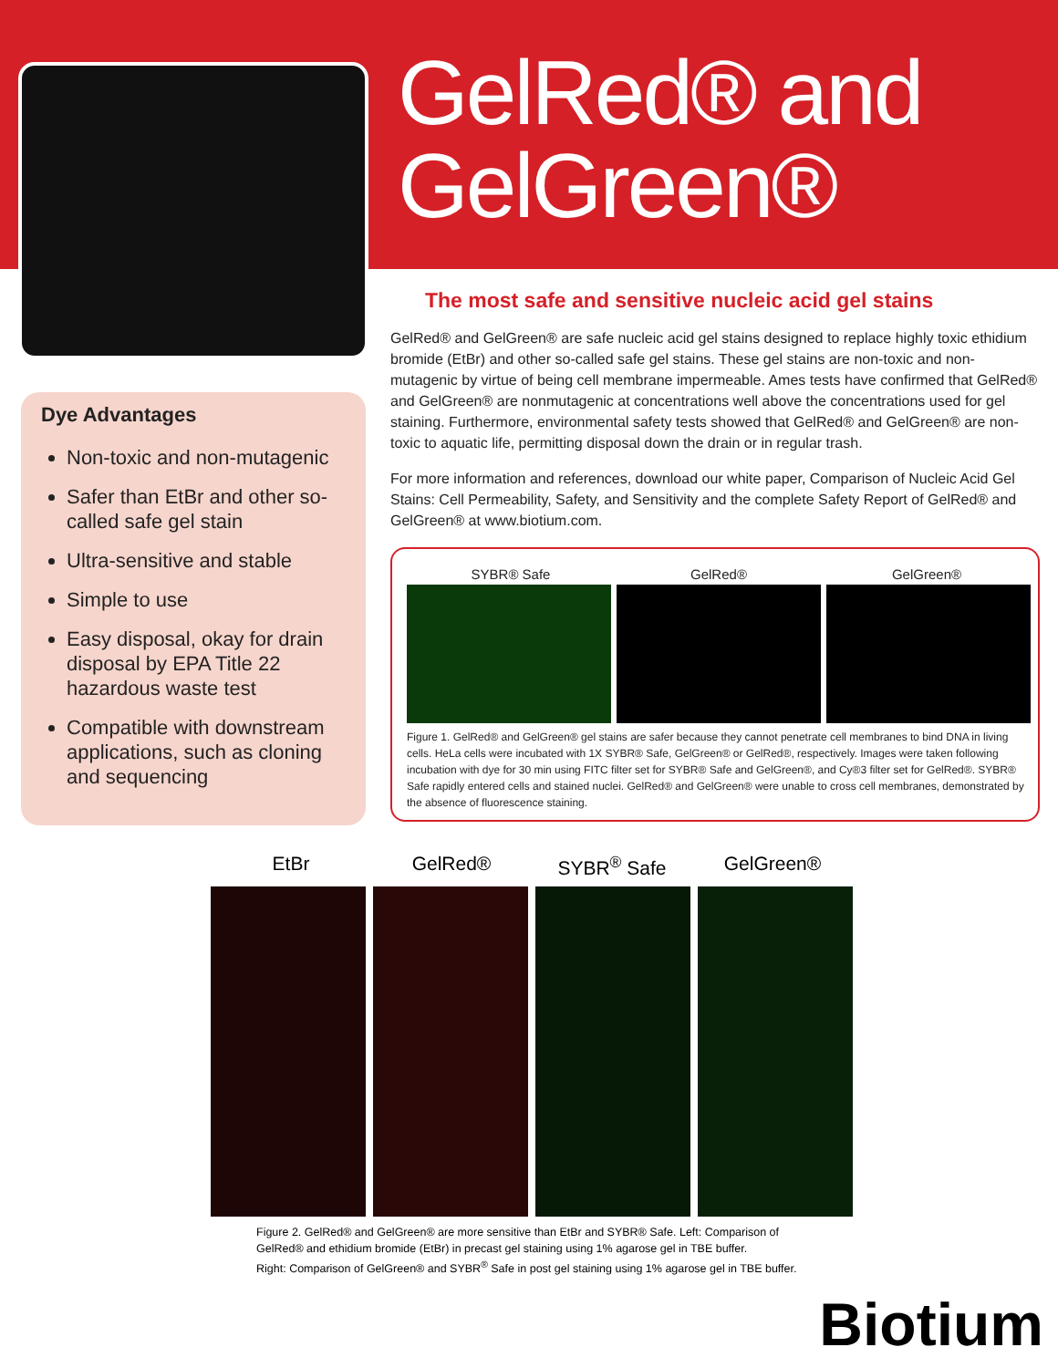GelRed® and
GelGreen®
Dye Advantages
Non-toxic and non-mutagenic
Safer than EtBr and other so-called safe gel stain
Ultra-sensitive and stable
Simple to use
Easy disposal, okay for drain disposal by EPA Title 22 hazardous waste test
Compatible with downstream applications, such as cloning and sequencing
The most safe and sensitive nucleic acid gel stains
GelRed® and GelGreen® are safe nucleic acid gel stains designed to replace highly toxic ethidium bromide (EtBr) and other so-called safe gel stains. These gel stains are non-toxic and non-mutagenic by virtue of being cell membrane impermeable. Ames tests have confirmed that GelRed® and GelGreen® are nonmutagenic at concentrations well above the concentrations used for gel staining. Furthermore, environmental safety tests showed that GelRed® and GelGreen® are non-toxic to aquatic life, permitting disposal down the drain or in regular trash.
For more information and references, download our white paper, Comparison of Nucleic Acid Gel Stains: Cell Permeability, Safety, and Sensitivity and the complete Safety Report of GelRed® and GelGreen® at www.biotium.com.
SYBR® Safe GelRed® GelGreen®
Figure 1. GelRed® and GelGreen® gel stains are safer because they cannot penetrate cell membranes to bind DNA in living cells. HeLa cells were incubated with 1X SYBR® Safe, GelGreen® or GelRed®, respectively. Images were taken following incubation with dye for 30 min using FITC filter set for SYBR® Safe and GelGreen®, and Cy®3 filter set for GelRed®. SYBR® Safe rapidly entered cells and stained nuclei. GelRed® and GelGreen® were unable to cross cell membranes, demonstrated by the absence of fluorescence staining.
EtBr GelRed® SYBR<sup>®</sup> Safe GelGreen®
Figure 2. GelRed® and GelGreen® are more sensitive than EtBr and SYBR® Safe. Left: Comparison of
GelRed® and ethidium bromide (EtBr) in precast gel staining using 1% agarose gel in TBE buffer.
Right: Comparison of GelGreen® and SYBR<sup>®</sup> Safe in post gel staining using 1% agarose gel in TBE buffer.
Biotium